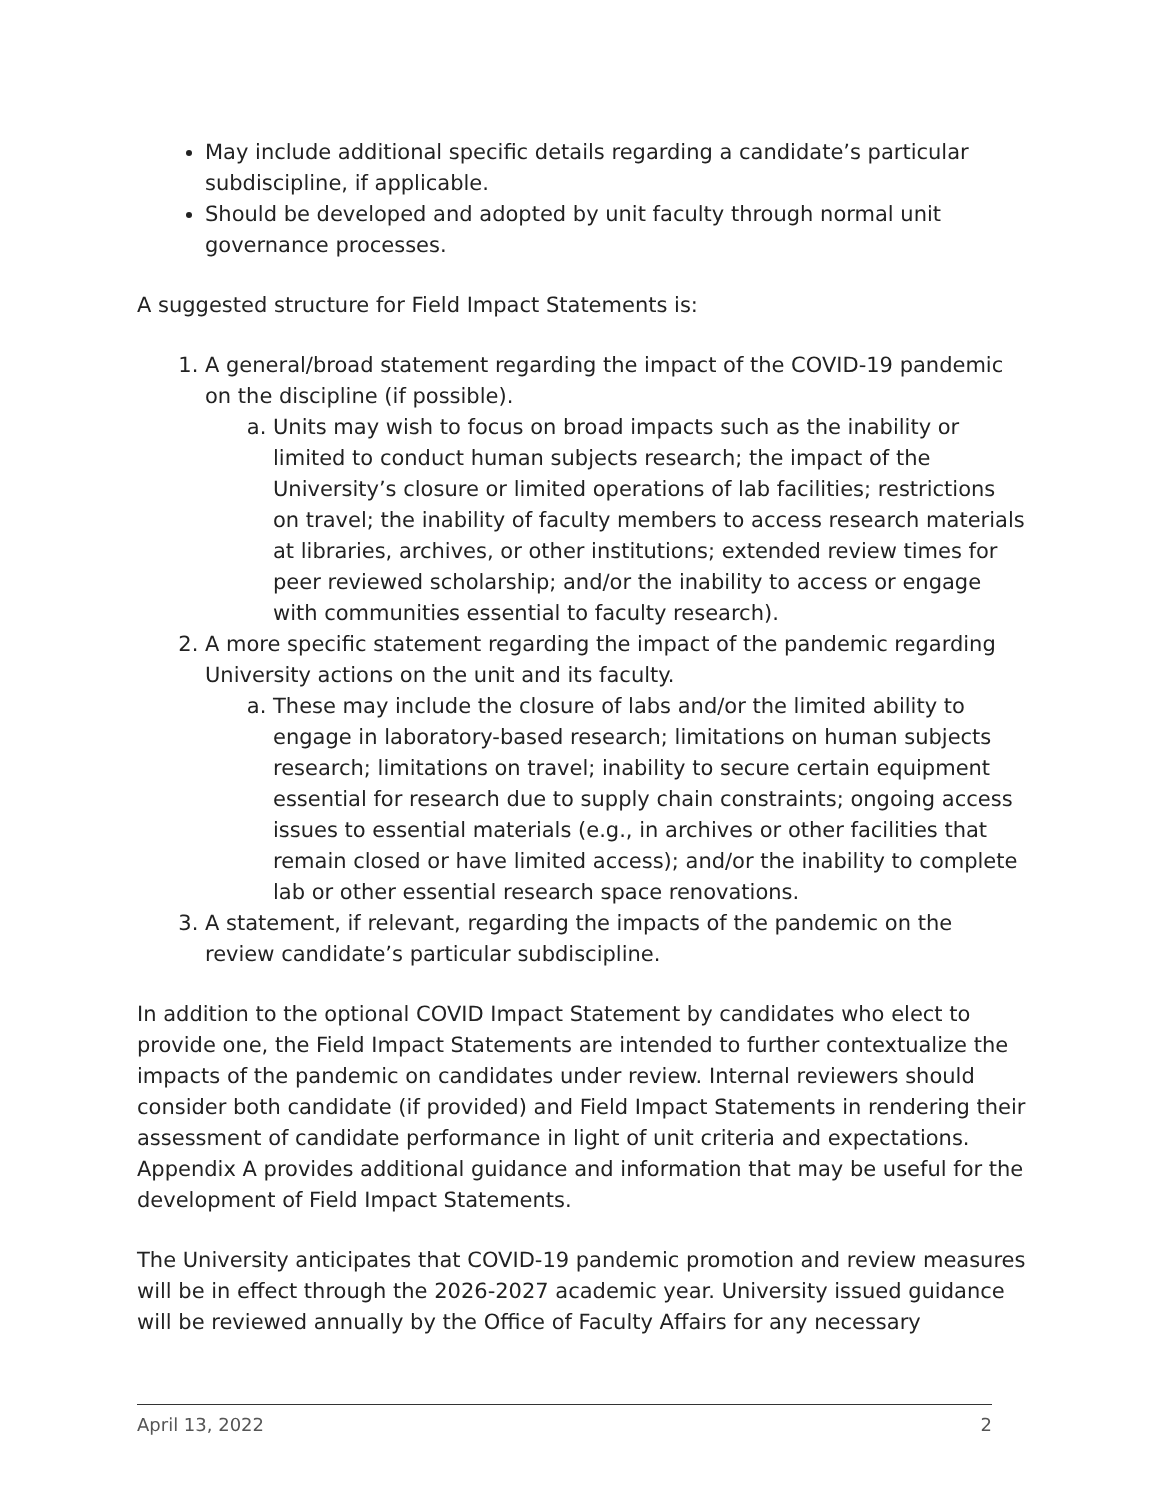May include additional specific details regarding a candidate’s particular subdiscipline, if applicable.
Should be developed and adopted by unit faculty through normal unit governance processes.
A suggested structure for Field Impact Statements is:
1. A general/broad statement regarding the impact of the COVID-19 pandemic on the discipline (if possible).
a. Units may wish to focus on broad impacts such as the inability or limited to conduct human subjects research; the impact of the University’s closure or limited operations of lab facilities; restrictions on travel; the inability of faculty members to access research materials at libraries, archives, or other institutions; extended review times for peer reviewed scholarship; and/or the inability to access or engage with communities essential to faculty research).
2. A more specific statement regarding the impact of the pandemic regarding University actions on the unit and its faculty.
a. These may include the closure of labs and/or the limited ability to engage in laboratory-based research; limitations on human subjects research; limitations on travel; inability to secure certain equipment essential for research due to supply chain constraints; ongoing access issues to essential materials (e.g., in archives or other facilities that remain closed or have limited access); and/or the inability to complete lab or other essential research space renovations.
3. A statement, if relevant, regarding the impacts of the pandemic on the review candidate’s particular subdiscipline.
In addition to the optional COVID Impact Statement by candidates who elect to provide one, the Field Impact Statements are intended to further contextualize the impacts of the pandemic on candidates under review. Internal reviewers should consider both candidate (if provided) and Field Impact Statements in rendering their assessment of candidate performance in light of unit criteria and expectations. Appendix A provides additional guidance and information that may be useful for the development of Field Impact Statements.
The University anticipates that COVID-19 pandemic promotion and review measures will be in effect through the 2026-2027 academic year. University issued guidance will be reviewed annually by the Office of Faculty Affairs for any necessary
April 13, 2022 2